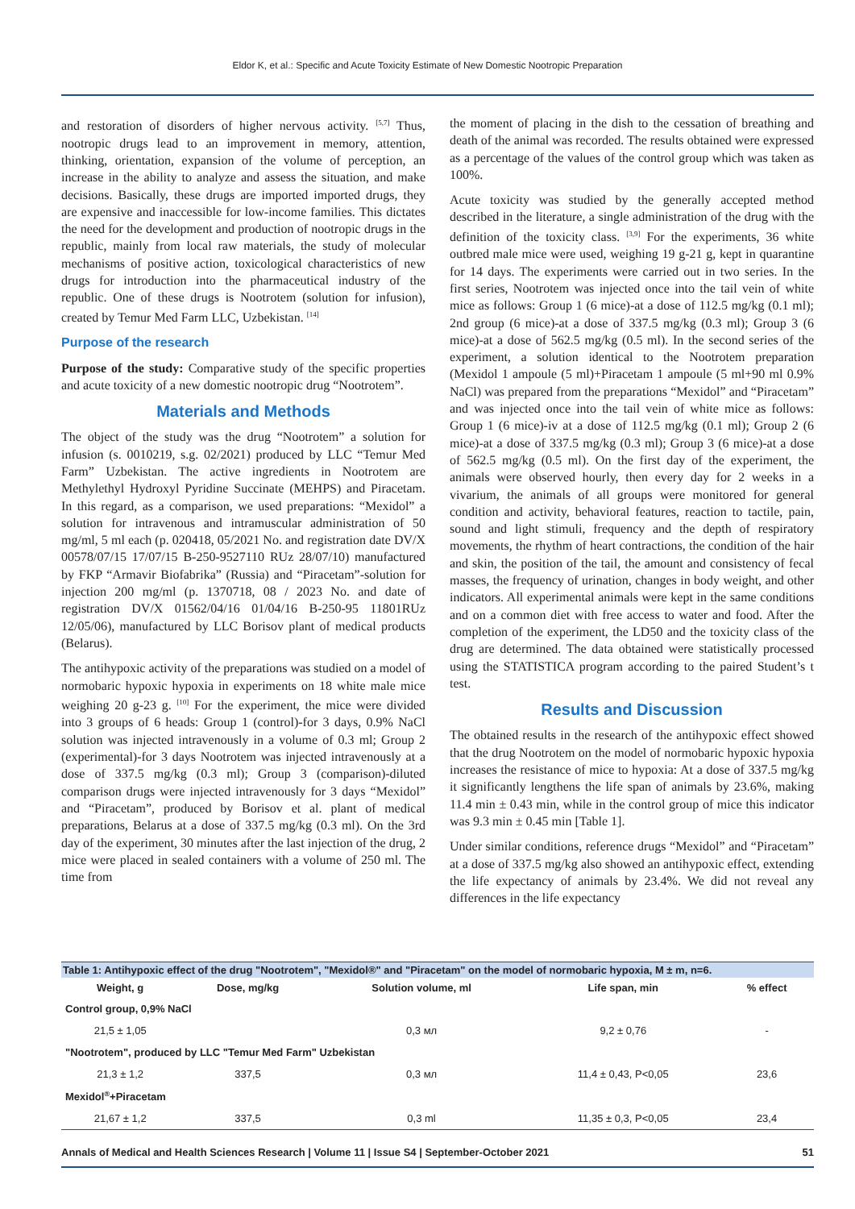Eldor K, et al.: Specific and Acute Toxicity Estimate of New Domestic Nootropic Preparation
and restoration of disorders of higher nervous activity. <sup>[5,7]</sup> Thus, nootropic drugs lead to an improvement in memory, attention, thinking, orientation, expansion of the volume of perception, an increase in the ability to analyze and assess the situation, and make decisions. Basically, these drugs are imported imported drugs, they are expensive and inaccessible for low-income families. This dictates the need for the development and production of nootropic drugs in the republic, mainly from local raw materials, the study of molecular mechanisms of positive action, toxicological characteristics of new drugs for introduction into the pharmaceutical industry of the republic. One of these drugs is Nootrotem (solution for infusion), created by Temur Med Farm LLC, Uzbekistan. <sup>[14]</sup>
Purpose of the research
Purpose of the study: Comparative study of the specific properties and acute toxicity of a new domestic nootropic drug “Nootrotem”.
Materials and Methods
The object of the study was the drug “Nootrotem” a solution for infusion (s. 0010219, s.g. 02/2021) produced by LLC “Temur Med Farm” Uzbekistan. The active ingredients in Nootrotem are Methylethyl Hydroxyl Pyridine Succinate (MEHPS) and Piracetam. In this regard, as a comparison, we used preparations: “Mexidol” a solution for intravenous and intramuscular administration of 50 mg/ml, 5 ml each (p. 020418, 05/2021 No. and registration date DV/X 00578/07/15 17/07/15 B-250-9527110 RUz 28/07/10) manufactured by FKP “Armavir Biofabrika” (Russia) and “Piracetam”-solution for injection 200 mg/ml (p. 1370718, 08 / 2023 No. and date of registration DV/X 01562/04/16 01/04/16 B-250-95 11801RUz 12/05/06), manufactured by LLC Borisov plant of medical products (Belarus).
The antihypoxic activity of the preparations was studied on a model of normobaric hypoxic hypoxia in experiments on 18 white male mice weighing 20 g-23 g. <sup>[10]</sup> For the experiment, the mice were divided into 3 groups of 6 heads: Group 1 (control)-for 3 days, 0.9% NaCl solution was injected intravenously in a volume of 0.3 ml; Group 2 (experimental)-for 3 days Nootrotem was injected intravenously at a dose of 337.5 mg/kg (0.3 ml); Group 3 (comparison)-diluted comparison drugs were injected intravenously for 3 days “Mexidol” and “Piracetam”, produced by Borisov et al. plant of medical preparations, Belarus at a dose of 337.5 mg/kg (0.3 ml). On the 3rd day of the experiment, 30 minutes after the last injection of the drug, 2 mice were placed in sealed containers with a volume of 250 ml. The time from
the moment of placing in the dish to the cessation of breathing and death of the animal was recorded. The results obtained were expressed as a percentage of the values of the control group which was taken as 100%.
Acute toxicity was studied by the generally accepted method described in the literature, a single administration of the drug with the definition of the toxicity class. <sup>[3,9]</sup> For the experiments, 36 white outbred male mice were used, weighing 19 g-21 g, kept in quarantine for 14 days. The experiments were carried out in two series. In the first series, Nootrotem was injected once into the tail vein of white mice as follows: Group 1 (6 mice)-at a dose of 112.5 mg/kg (0.1 ml); 2nd group (6 mice)-at a dose of 337.5 mg/kg (0.3 ml); Group 3 (6 mice)-at a dose of 562.5 mg/kg (0.5 ml). In the second series of the experiment, a solution identical to the Nootrotem preparation (Mexidol 1 ampoule (5 ml)+Piracetam 1 ampoule (5 ml+90 ml 0.9% NaCl) was prepared from the preparations “Mexidol” and “Piracetam” and was injected once into the tail vein of white mice as follows: Group 1 (6 mice)-iv at a dose of 112.5 mg/kg (0.1 ml); Group 2 (6 mice)-at a dose of 337.5 mg/kg (0.3 ml); Group 3 (6 mice)-at a dose of 562.5 mg/kg (0.5 ml). On the first day of the experiment, the animals were observed hourly, then every day for 2 weeks in a vivarium, the animals of all groups were monitored for general condition and activity, behavioral features, reaction to tactile, pain, sound and light stimuli, frequency and the depth of respiratory movements, the rhythm of heart contractions, the condition of the hair and skin, the position of the tail, the amount and consistency of fecal masses, the frequency of urination, changes in body weight, and other indicators. All experimental animals were kept in the same conditions and on a common diet with free access to water and food. After the completion of the experiment, the LD50 and the toxicity class of the drug are determined. The data obtained were statistically processed using the STATISTICA program according to the paired Student’s t test.
Results and Discussion
The obtained results in the research of the antihypoxic effect showed that the drug Nootrotem on the model of normobaric hypoxic hypoxia increases the resistance of mice to hypoxia: At a dose of 337.5 mg/kg it significantly lengthens the life span of animals by 23.6%, making 11.4 min ± 0.43 min, while in the control group of mice this indicator was 9.3 min ± 0.45 min [Table 1].
Under similar conditions, reference drugs “Mexidol” and “Piracetam” at a dose of 337.5 mg/kg also showed an antihypoxic effect, extending the life expectancy of animals by 23.4%. We did not reveal any differences in the life expectancy
Table 1: Antihypoxic effect of the drug "Nootrotem", "Mexidol®" and "Piracetam" on the model of normobaric hypoxia, M ± m, n=6.
| Weight, g | Dose, mg/kg | Solution volume, ml | Life span, min | % effect |
| --- | --- | --- | --- | --- |
| Control group, 0,9% NaCl | | | | |
| 21,5 ± 1,05 | | 0,3 мл | 9,2 ± 0,76 | - |
| "Nootrotem", produced by LLC "Temur Med Farm" Uzbekistan | | | | |
| 21,3 ± 1,2 | 337,5 | 0,3 мл | 11,4 ± 0,43, P<0,05 | 23,6 |
| Mexidol<sup>®</sup>+Piracetam | | | | |
| 21,67 ± 1,2 | 337,5 | 0,3 ml | 11,35 ± 0,3, P<0,05 | 23,4 |
Annals of Medical and Health Sciences Research | Volume 11 | Issue S4 | September-October 2021 51